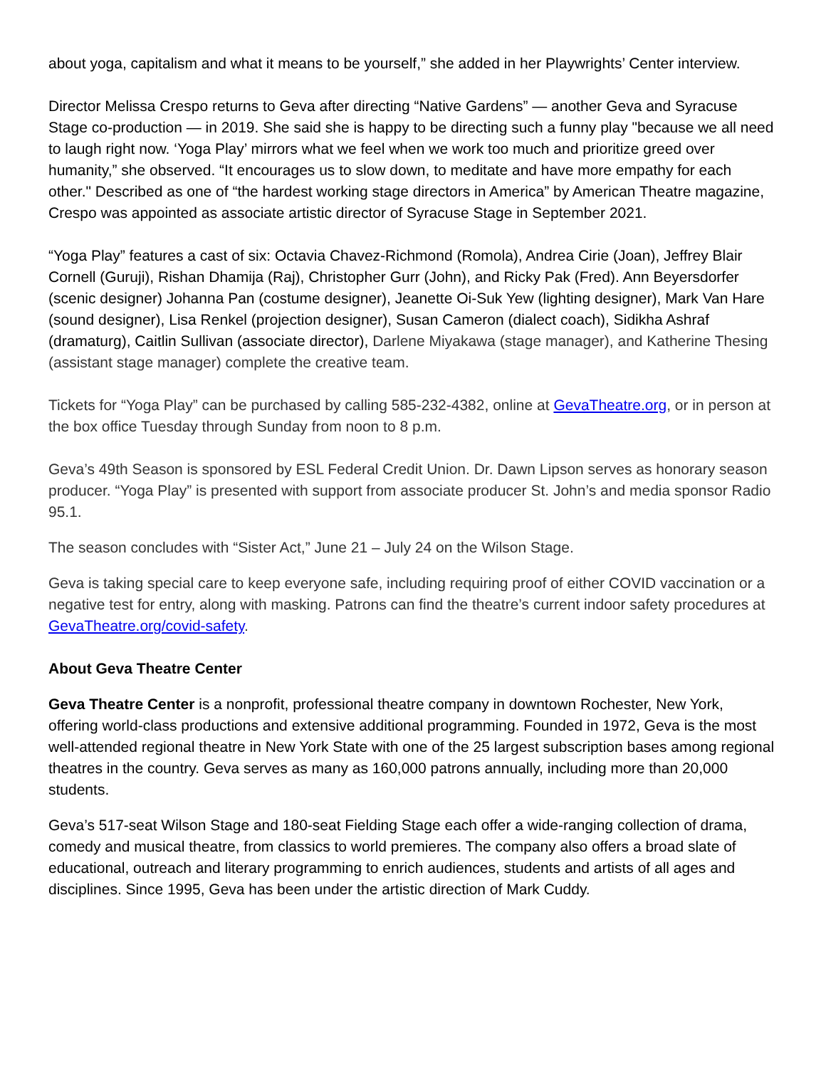about yoga, capitalism and what it means to be yourself,” she added in her Playwrights’ Center interview.
Director Melissa Crespo returns to Geva after directing “Native Gardens” — another Geva and Syracuse Stage co-production — in 2019. She said she is happy to be directing such a funny play "because we all need to laugh right now. ‘Yoga Play’ mirrors what we feel when we work too much and prioritize greed over humanity,” she observed. “It encourages us to slow down, to meditate and have more empathy for each other." Described as one of “the hardest working stage directors in America” by American Theatre magazine, Crespo was appointed as associate artistic director of Syracuse Stage in September 2021.
“Yoga Play” features a cast of six: Octavia Chavez-Richmond (Romola), Andrea Cirie (Joan), Jeffrey Blair Cornell (Guruji), Rishan Dhamija (Raj), Christopher Gurr (John), and Ricky Pak (Fred). Ann Beyersdorfer (scenic designer) Johanna Pan (costume designer), Jeanette Oi-Suk Yew (lighting designer), Mark Van Hare (sound designer), Lisa Renkel (projection designer), Susan Cameron (dialect coach), Sidikha Ashraf (dramaturg), Caitlin Sullivan (associate director), Darlene Miyakawa (stage manager), and Katherine Thesing (assistant stage manager) complete the creative team.
Tickets for “Yoga Play” can be purchased by calling 585-232-4382, online at GevaTheatre.org, or in person at the box office Tuesday through Sunday from noon to 8 p.m.
Geva’s 49th Season is sponsored by ESL Federal Credit Union. Dr. Dawn Lipson serves as honorary season producer. “Yoga Play” is presented with support from associate producer St. John’s and media sponsor Radio 95.1.
The season concludes with “Sister Act,” June 21 – July 24 on the Wilson Stage.
Geva is taking special care to keep everyone safe, including requiring proof of either COVID vaccination or a negative test for entry, along with masking. Patrons can find the theatre’s current indoor safety procedures at GevaTheatre.org/covid-safety.
About Geva Theatre Center
Geva Theatre Center is a nonprofit, professional theatre company in downtown Rochester, New York, offering world-class productions and extensive additional programming. Founded in 1972, Geva is the most well-attended regional theatre in New York State with one of the 25 largest subscription bases among regional theatres in the country. Geva serves as many as 160,000 patrons annually, including more than 20,000 students.
Geva’s 517-seat Wilson Stage and 180-seat Fielding Stage each offer a wide-ranging collection of drama, comedy and musical theatre, from classics to world premieres. The company also offers a broad slate of educational, outreach and literary programming to enrich audiences, students and artists of all ages and disciplines. Since 1995, Geva has been under the artistic direction of Mark Cuddy.